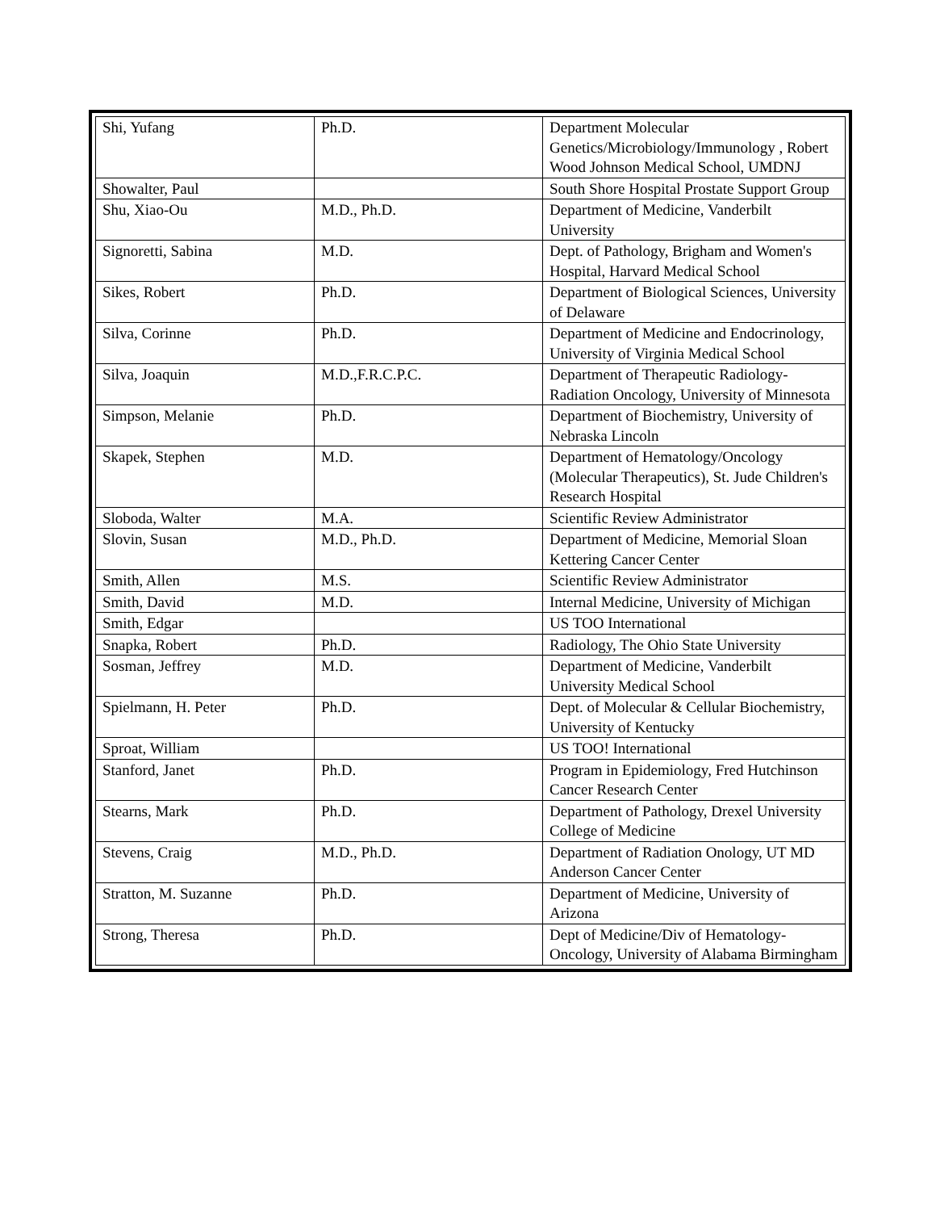| Shi, Yufang | Ph.D. | Department Molecular Genetics/Microbiology/Immunology , Robert Wood Johnson Medical School, UMDNJ |
| Showalter, Paul | | South Shore Hospital Prostate Support Group |
| Shu, Xiao-Ou | M.D., Ph.D. | Department of Medicine, Vanderbilt University |
| Signoretti, Sabina | M.D. | Dept. of Pathology, Brigham and Women's Hospital, Harvard Medical School |
| Sikes, Robert | Ph.D. | Department of Biological Sciences, University of Delaware |
| Silva, Corinne | Ph.D. | Department of Medicine and Endocrinology, University of Virginia Medical School |
| Silva, Joaquin | M.D.,F.R.C.P.C. | Department of Therapeutic Radiology-Radiation Oncology, University of Minnesota |
| Simpson, Melanie | Ph.D. | Department of Biochemistry, University of Nebraska Lincoln |
| Skapek, Stephen | M.D. | Department of Hematology/Oncology (Molecular Therapeutics), St. Jude Children's Research Hospital |
| Sloboda, Walter | M.A. | Scientific Review Administrator |
| Slovin, Susan | M.D., Ph.D. | Department of Medicine, Memorial Sloan Kettering Cancer Center |
| Smith, Allen | M.S. | Scientific Review Administrator |
| Smith, David | M.D. | Internal Medicine, University of Michigan |
| Smith, Edgar | | US TOO International |
| Snapka, Robert | Ph.D. | Radiology, The Ohio State University |
| Sosman, Jeffrey | M.D. | Department of Medicine, Vanderbilt University Medical School |
| Spielmann, H. Peter | Ph.D. | Dept. of Molecular & Cellular Biochemistry, University of Kentucky |
| Sproat, William | | US TOO! International |
| Stanford, Janet | Ph.D. | Program in Epidemiology, Fred Hutchinson Cancer Research Center |
| Stearns, Mark | Ph.D. | Department of Pathology, Drexel University College of Medicine |
| Stevens, Craig | M.D., Ph.D. | Department of Radiation Onology, UT MD Anderson Cancer Center |
| Stratton, M. Suzanne | Ph.D. | Department of Medicine, University of Arizona |
| Strong, Theresa | Ph.D. | Dept of Medicine/Div of Hematology-Oncology, University of Alabama Birmingham |